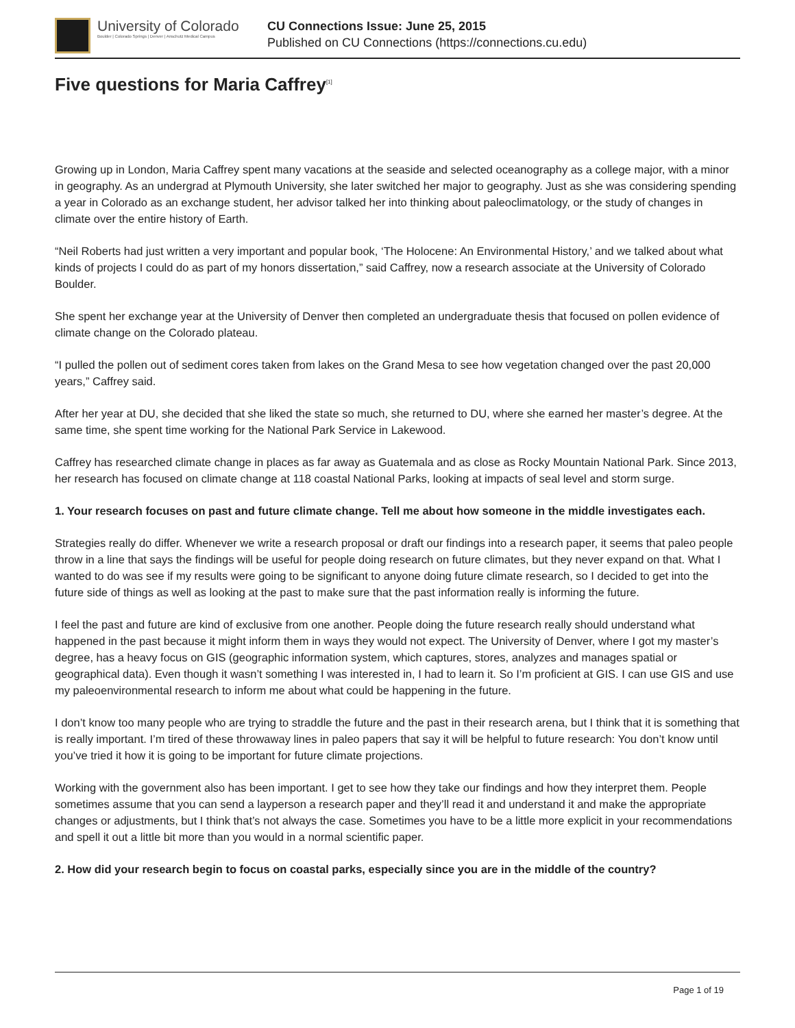University of Colorado
Boulder | Colorado Springs | Denver | Anschutz Medical Campus
CU Connections Issue: June 25, 2015
Published on CU Connections (https://connections.cu.edu)
Five questions for Maria Caffrey<sup>[1]</sup>
Growing up in London, Maria Caffrey spent many vacations at the seaside and selected oceanography as a college major, with a minor in geography. As an undergrad at Plymouth University, she later switched her major to geography. Just as she was considering spending a year in Colorado as an exchange student, her advisor talked her into thinking about paleoclimatology, or the study of changes in climate over the entire history of Earth.
“Neil Roberts had just written a very important and popular book, ‘The Holocene: An Environmental History,’ and we talked about what kinds of projects I could do as part of my honors dissertation,” said Caffrey, now a research associate at the University of Colorado Boulder.
She spent her exchange year at the University of Denver then completed an undergraduate thesis that focused on pollen evidence of climate change on the Colorado plateau.
“I pulled the pollen out of sediment cores taken from lakes on the Grand Mesa to see how vegetation changed over the past 20,000 years,” Caffrey said.
After her year at DU, she decided that she liked the state so much, she returned to DU, where she earned her master’s degree. At the same time, she spent time working for the National Park Service in Lakewood.
Caffrey has researched climate change in places as far away as Guatemala and as close as Rocky Mountain National Park. Since 2013, her research has focused on climate change at 118 coastal National Parks, looking at impacts of seal level and storm surge.
1. Your research focuses on past and future climate change. Tell me about how someone in the middle investigates each.
Strategies really do differ. Whenever we write a research proposal or draft our findings into a research paper, it seems that paleo people throw in a line that says the findings will be useful for people doing research on future climates, but they never expand on that. What I wanted to do was see if my results were going to be significant to anyone doing future climate research, so I decided to get into the future side of things as well as looking at the past to make sure that the past information really is informing the future.
I feel the past and future are kind of exclusive from one another. People doing the future research really should understand what happened in the past because it might inform them in ways they would not expect. The University of Denver, where I got my master’s degree, has a heavy focus on GIS (geographic information system, which captures, stores, analyzes and manages spatial or geographical data). Even though it wasn’t something I was interested in, I had to learn it. So I’m proficient at GIS. I can use GIS and use my paleoenvironmental research to inform me about what could be happening in the future.
I don’t know too many people who are trying to straddle the future and the past in their research arena, but I think that it is something that is really important. I’m tired of these throwaway lines in paleo papers that say it will be helpful to future research: You don’t know until you’ve tried it how it is going to be important for future climate projections.
Working with the government also has been important. I get to see how they take our findings and how they interpret them. People sometimes assume that you can send a layperson a research paper and they’ll read it and understand it and make the appropriate changes or adjustments, but I think that’s not always the case. Sometimes you have to be a little more explicit in your recommendations and spell it out a little bit more than you would in a normal scientific paper.
2. How did your research begin to focus on coastal parks, especially since you are in the middle of the country?
Page 1 of 19